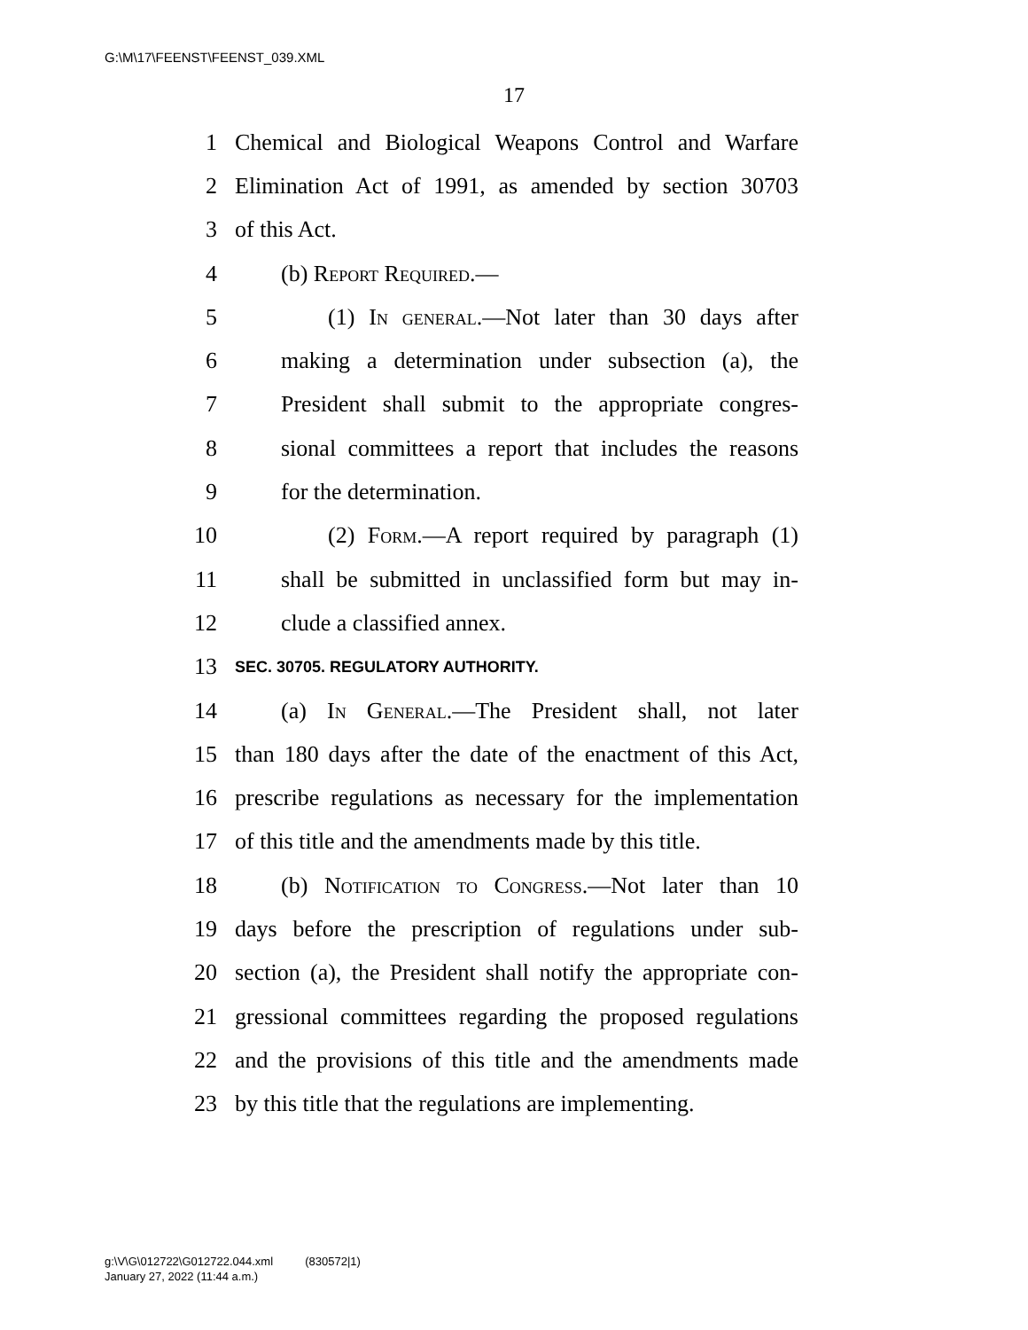G:\M\17\FEENST\FEENST_039.XML
17
1 Chemical and Biological Weapons Control and Warfare
2 Elimination Act of 1991, as amended by section 30703
3 of this Act.
4 (b) Report Required.—
5 (1) In general.—Not later than 30 days after
6 making a determination under subsection (a), the
7 President shall submit to the appropriate congres-
8 sional committees a report that includes the reasons
9 for the determination.
10 (2) Form.—A report required by paragraph (1)
11 shall be submitted in unclassified form but may in-
12 clude a classified annex.
13 SEC. 30705. REGULATORY AUTHORITY.
14 (a) In General.—The President shall, not later
15 than 180 days after the date of the enactment of this Act,
16 prescribe regulations as necessary for the implementation
17 of this title and the amendments made by this title.
18 (b) Notification to Congress.—Not later than 10
19 days before the prescription of regulations under sub-
20 section (a), the President shall notify the appropriate con-
21 gressional committees regarding the proposed regulations
22 and the provisions of this title and the amendments made
23 by this title that the regulations are implementing.
g:\V\G\012722\G012722.044.xml (830572|1)
January 27, 2022 (11:44 a.m.)